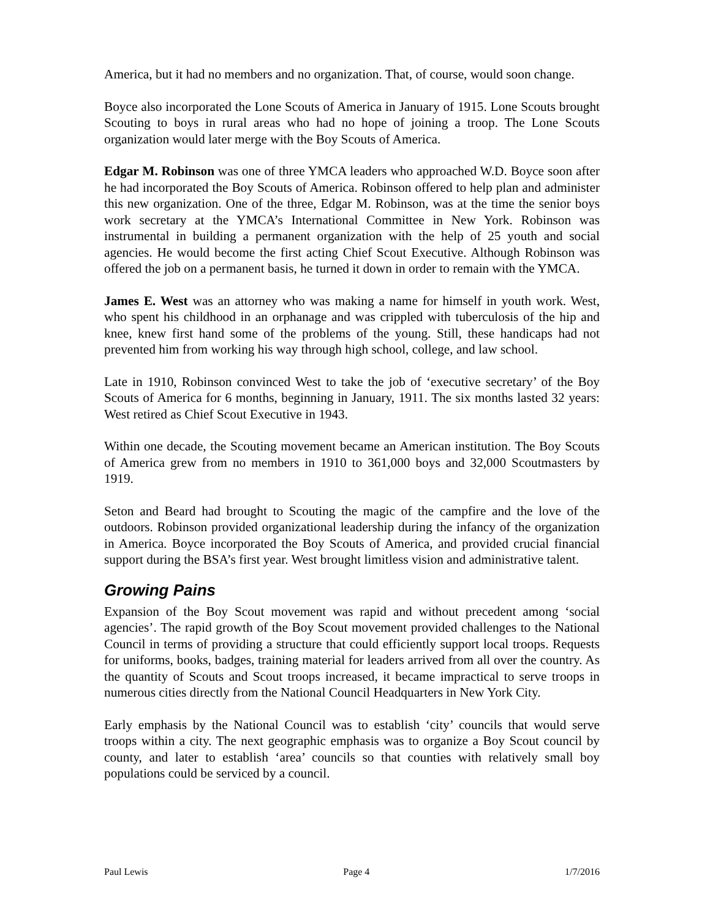America, but it had no members and no organization. That, of course, would soon change.
Boyce also incorporated the Lone Scouts of America in January of 1915. Lone Scouts brought Scouting to boys in rural areas who had no hope of joining a troop. The Lone Scouts organization would later merge with the Boy Scouts of America.
Edgar M. Robinson was one of three YMCA leaders who approached W.D. Boyce soon after he had incorporated the Boy Scouts of America. Robinson offered to help plan and administer this new organization. One of the three, Edgar M. Robinson, was at the time the senior boys work secretary at the YMCA’s International Committee in New York. Robinson was instrumental in building a permanent organization with the help of 25 youth and social agencies. He would become the first acting Chief Scout Executive. Although Robinson was offered the job on a permanent basis, he turned it down in order to remain with the YMCA.
James E. West was an attorney who was making a name for himself in youth work. West, who spent his childhood in an orphanage and was crippled with tuberculosis of the hip and knee, knew first hand some of the problems of the young. Still, these handicaps had not prevented him from working his way through high school, college, and law school.
Late in 1910, Robinson convinced West to take the job of ‘executive secretary’ of the Boy Scouts of America for 6 months, beginning in January, 1911. The six months lasted 32 years: West retired as Chief Scout Executive in 1943.
Within one decade, the Scouting movement became an American institution. The Boy Scouts of America grew from no members in 1910 to 361,000 boys and 32,000 Scoutmasters by 1919.
Seton and Beard had brought to Scouting the magic of the campfire and the love of the outdoors. Robinson provided organizational leadership during the infancy of the organization in America. Boyce incorporated the Boy Scouts of America, and provided crucial financial support during the BSA’s first year. West brought limitless vision and administrative talent.
Growing Pains
Expansion of the Boy Scout movement was rapid and without precedent among ‘social agencies’. The rapid growth of the Boy Scout movement provided challenges to the National Council in terms of providing a structure that could efficiently support local troops. Requests for uniforms, books, badges, training material for leaders arrived from all over the country. As the quantity of Scouts and Scout troops increased, it became impractical to serve troops in numerous cities directly from the National Council Headquarters in New York City.
Early emphasis by the National Council was to establish ‘city’ councils that would serve troops within a city. The next geographic emphasis was to organize a Boy Scout council by county, and later to establish ‘area’ councils so that counties with relatively small boy populations could be serviced by a council.
Paul Lewis Page 4 1/7/2016